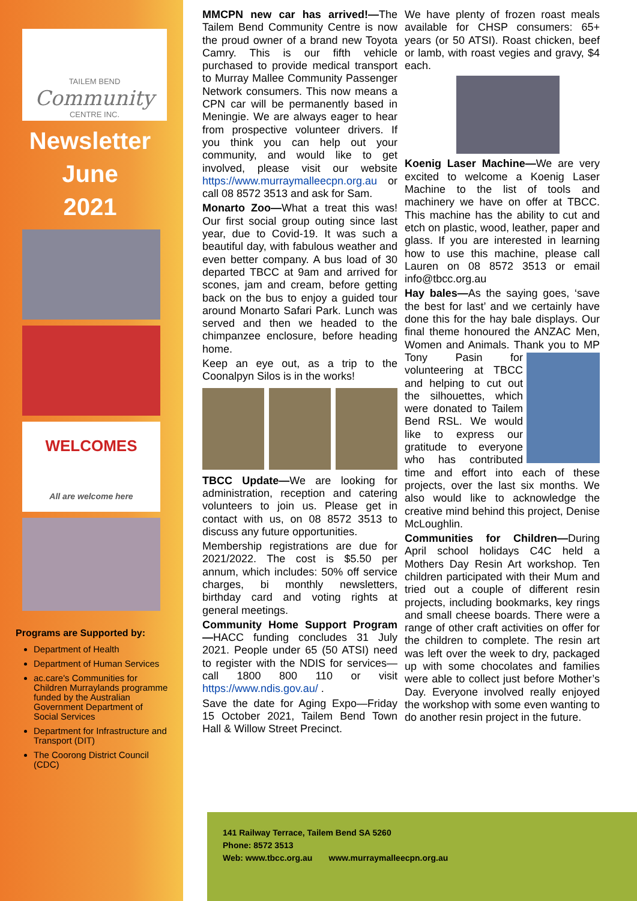TAILEM BEND
Community
CENTRE INC.
Newsletter
June
2021
WELCOMES
All are welcome here
Programs are Supported by:
Department of Health
Department of Human Services
ac.care's Communities for Children Murraylands programme funded by the Australian Government Department of Social Services
Department for Infrastructure and Transport (DIT)
The Coorong District Council (CDC)
MMCPN new car has arrived!—The Tailem Bend Community Centre is now the proud owner of a brand new Toyota Camry. This is our fifth vehicle purchased to provide medical transport to Murray Mallee Community Passenger Network consumers. This now means a CPN car will be permanently based in Meningie. We are always eager to hear from prospective volunteer drivers. If you think you can help out your community, and would like to get involved, please visit our website https://www.murraymalleecpn.org.au or call 08 8572 3513 and ask for Sam.
Monarto Zoo—What a treat this was! Our first social group outing since last year, due to Covid-19. It was such a beautiful day, with fabulous weather and even better company. A bus load of 30 departed TBCC at 9am and arrived for scones, jam and cream, before getting back on the bus to enjoy a guided tour around Monarto Safari Park. Lunch was served and then we headed to the chimpanzee enclosure, before heading home.
Keep an eye out, as a trip to the Coonalpyn Silos is in the works!
TBCC Update—We are looking for administration, reception and catering volunteers to join us. Please get in contact with us, on 08 8572 3513 to discuss any future opportunities.
Membership registrations are due for 2021/2022. The cost is $5.50 per annum, which includes: 50% off service charges, bi monthly newsletters, birthday card and voting rights at general meetings.
Community Home Support Program—HACC funding concludes 31 July 2021. People under 65 (50 ATSI) need to register with the NDIS for services—call 1800 800 110 or visit https://www.ndis.gov.au/ .
Save the date for Aging Expo—Friday 15 October 2021, Tailem Bend Town Hall & Willow Street Precinct.
We have plenty of frozen roast meals available for CHSP consumers: 65+ years (or 50 ATSI). Roast chicken, beef or lamb, with roast vegies and gravy, $4 each.
Koenig Laser Machine—We are very excited to welcome a Koenig Laser Machine to the list of tools and machinery we have on offer at TBCC. This machine has the ability to cut and etch on plastic, wood, leather, paper and glass. If you are interested in learning how to use this machine, please call Lauren on 08 8572 3513 or email info@tbcc.org.au
Hay bales—As the saying goes, ‘save the best for last’ and we certainly have done this for the hay bale displays. Our final theme honoured the ANZAC Men, Women and Animals. Thank you to MP Tony Pasin for volunteering at TBCC and helping to cut out the silhouettes, which were donated to Tailem Bend RSL. We would like to express our gratitude to everyone who has contributed time and effort into each of these projects, over the last six months. We also would like to acknowledge the creative mind behind this project, Denise McLoughlin.
Communities for Children—During April school holidays C4C held a Mothers Day Resin Art workshop. Ten children participated with their Mum and tried out a couple of different resin projects, including bookmarks, key rings and small cheese boards. There were a range of other craft activities on offer for the children to complete. The resin art was left over the week to dry, packaged up with some chocolates and families were able to collect just before Mother’s Day. Everyone involved really enjoyed the workshop with some even wanting to do another resin project in the future.
141 Railway Terrace, Tailem Bend SA 5260
Phone: 8572 3513
Web: www.tbcc.org.au www.murraymalleecpn.org.au